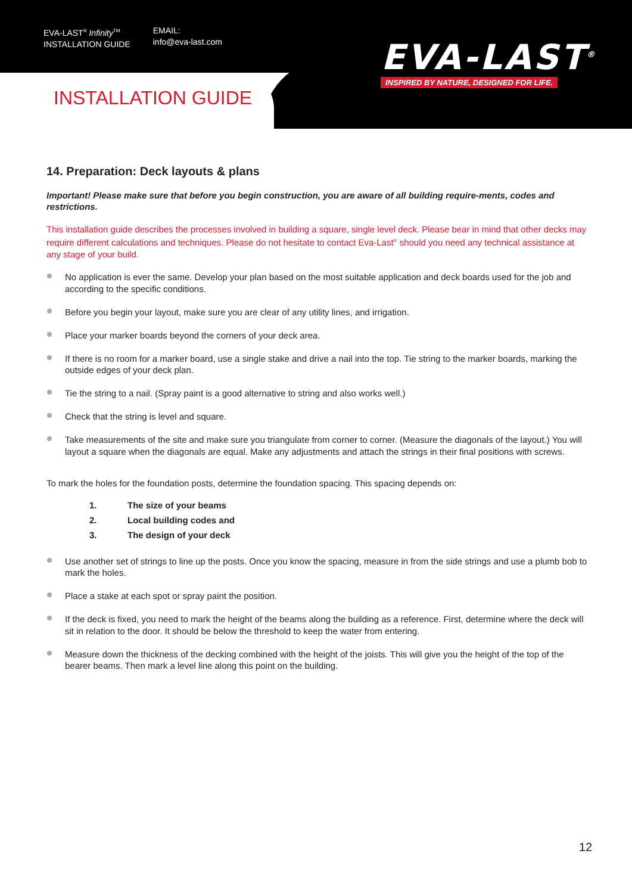EVA-LAST<sup>®</sup> Infinity<sup>TM</sup>
INSTALLATION GUIDE
EMAIL:
info@eva-last.com
EVA-LAST<sup>®</sup>
INSPIRED BY NATURE, DESIGNED FOR LIFE.
INSTALLATION GUIDE
14. Preparation: Deck layouts & plans
Important! Please make sure that before you begin construction, you are aware of all building require-ments, codes and restrictions.
This installation guide describes the processes involved in building a square, single level deck. Please bear in mind that other decks may require different calculations and techniques. Please do not hesitate to contact Eva-Last<sup>®</sup> should you need any technical assistance at any stage of your build.
No application is ever the same. Develop your plan based on the most suitable application and deck boards used for the job and according to the specific conditions.
Before you begin your layout, make sure you are clear of any utility lines, and irrigation.
Place your marker boards beyond the corners of your deck area.
If there is no room for a marker board, use a single stake and drive a nail into the top. Tie string to the marker boards, marking the outside edges of your deck plan.
Tie the string to a nail. (Spray paint is a good alternative to string and also works well.)
Check that the string is level and square.
Take measurements of the site and make sure you triangulate from corner to corner. (Measure the diagonals of the layout.) You will layout a square when the diagonals are equal. Make any adjustments and attach the strings in their final positions with screws.
To mark the holes for the foundation posts, determine the foundation spacing. This spacing depends on:
1. The size of your beams
2. Local building codes and
3. The design of your deck
Use another set of strings to line up the posts. Once you know the spacing, measure in from the side strings and use a plumb bob to mark the holes.
Place a stake at each spot or spray paint the position.
If the deck is fixed, you need to mark the height of the beams along the building as a reference. First, determine where the deck will sit in relation to the door. It should be below the threshold to keep the water from entering.
Measure down the thickness of the decking combined with the height of the joists. This will give you the height of the top of the bearer beams. Then mark a level line along this point on the building.
12